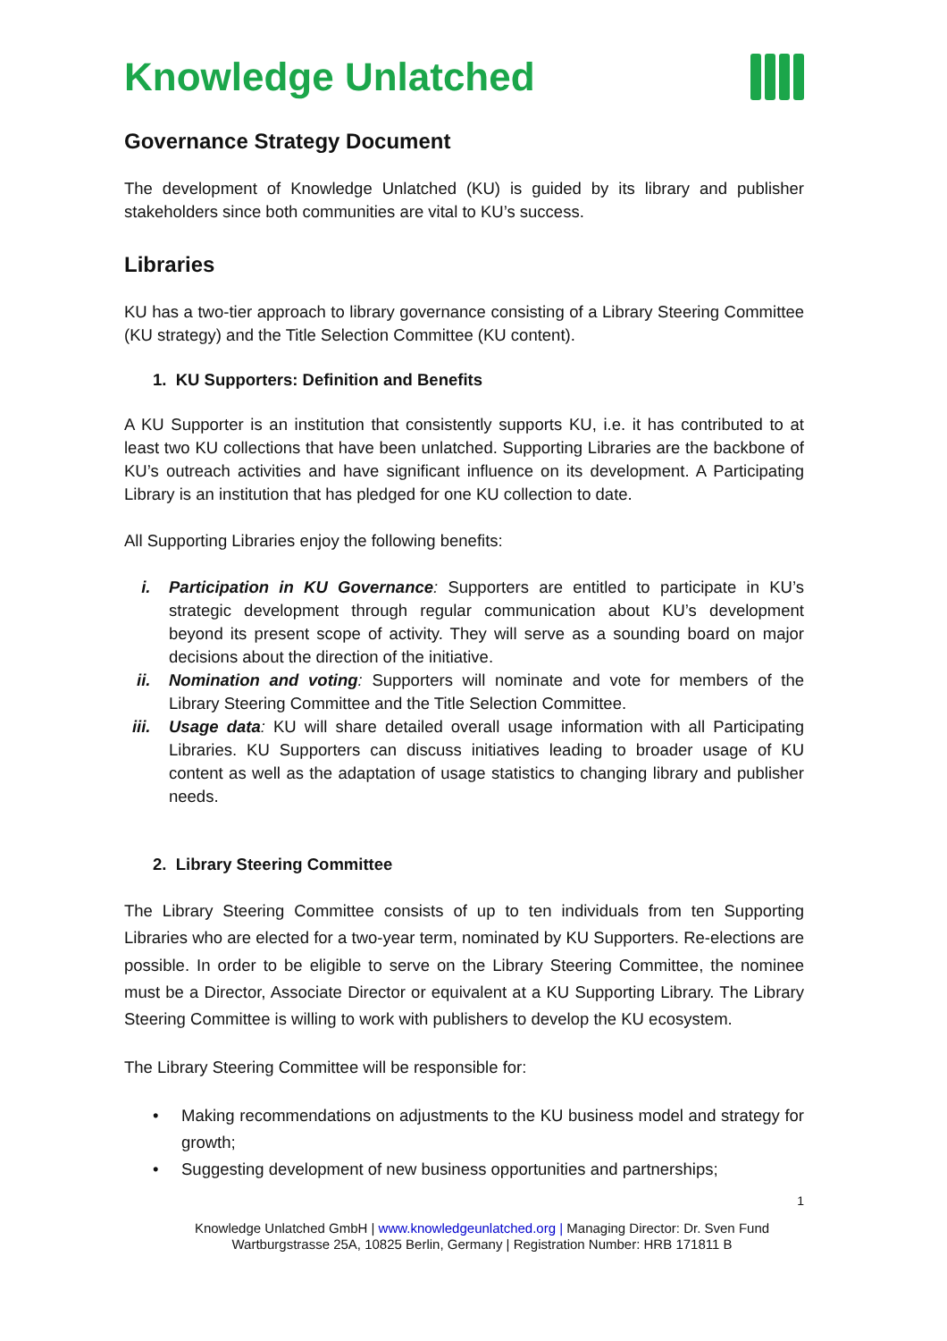Knowledge Unlatched
Governance Strategy Document
The development of Knowledge Unlatched (KU) is guided by its library and publisher stakeholders since both communities are vital to KU’s success.
Libraries
KU has a two-tier approach to library governance consisting of a Library Steering Committee (KU strategy) and the Title Selection Committee (KU content).
1. KU Supporters: Definition and Benefits
A KU Supporter is an institution that consistently supports KU, i.e. it has contributed to at least two KU collections that have been unlatched. Supporting Libraries are the backbone of KU’s outreach activities and have significant influence on its development. A Participating Library is an institution that has pledged for one KU collection to date.
All Supporting Libraries enjoy the following benefits:
i. Participation in KU Governance: Supporters are entitled to participate in KU’s strategic development through regular communication about KU’s development beyond its present scope of activity. They will serve as a sounding board on major decisions about the direction of the initiative.
ii. Nomination and voting: Supporters will nominate and vote for members of the Library Steering Committee and the Title Selection Committee.
iii. Usage data: KU will share detailed overall usage information with all Participating Libraries. KU Supporters can discuss initiatives leading to broader usage of KU content as well as the adaptation of usage statistics to changing library and publisher needs.
2. Library Steering Committee
The Library Steering Committee consists of up to ten individuals from ten Supporting Libraries who are elected for a two-year term, nominated by KU Supporters. Re-elections are possible. In order to be eligible to serve on the Library Steering Committee, the nominee must be a Director, Associate Director or equivalent at a KU Supporting Library. The Library Steering Committee is willing to work with publishers to develop the KU ecosystem.
The Library Steering Committee will be responsible for:
• Making recommendations on adjustments to the KU business model and strategy for growth;
• Suggesting development of new business opportunities and partnerships;
1
Knowledge Unlatched GmbH | www.knowledgeunlatched.org | Managing Director: Dr. Sven Fund
Wartburgstrasse 25A, 10825 Berlin, Germany | Registration Number: HRB 171811 B